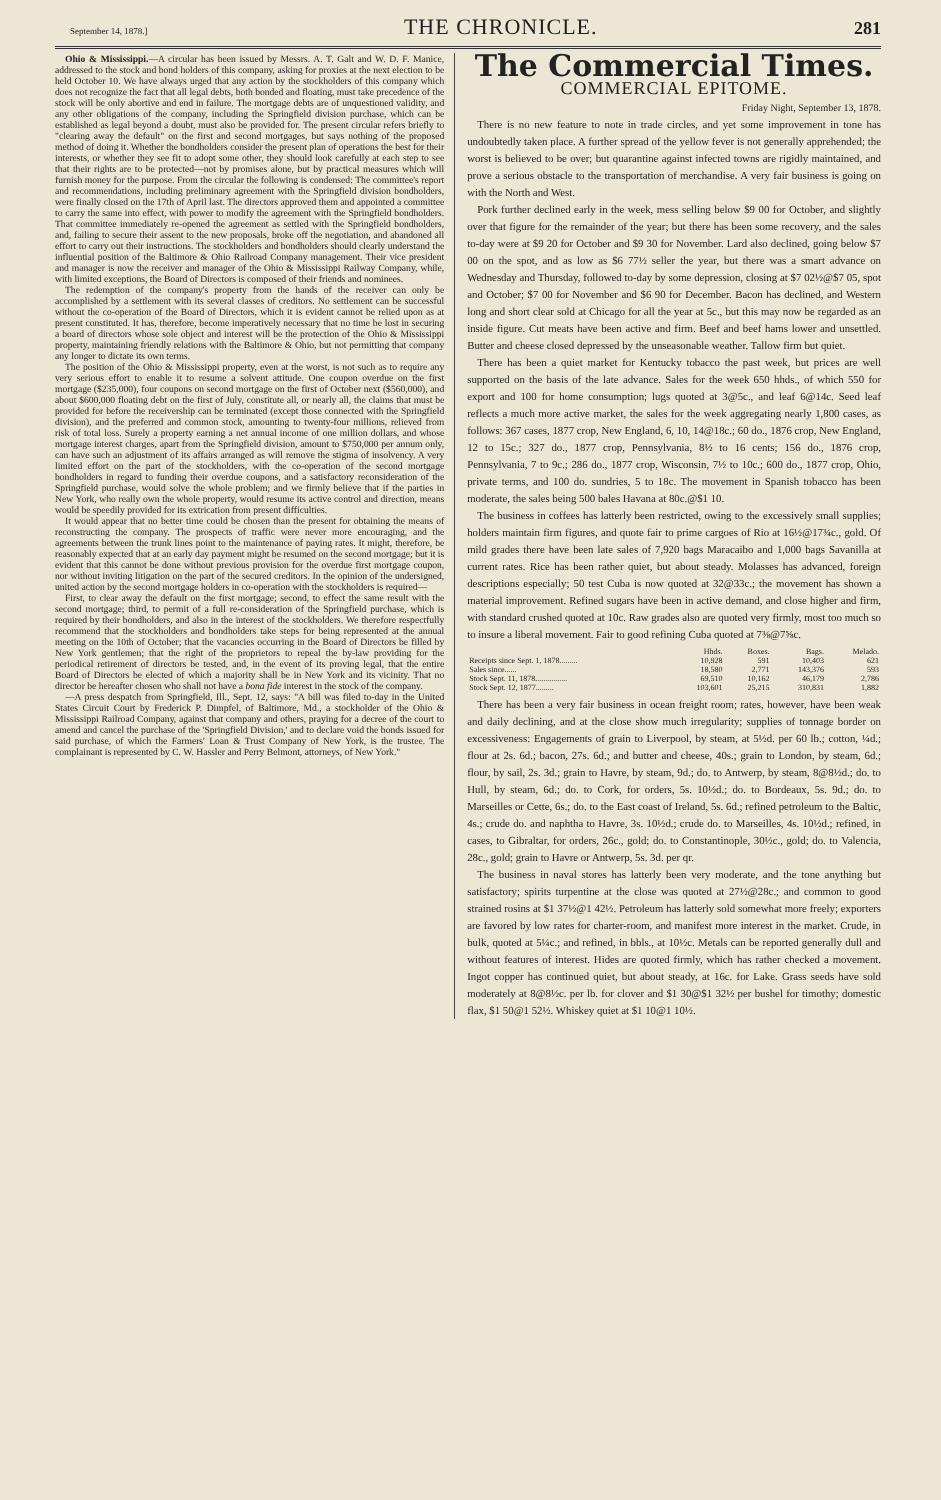September 14, 1878.] THE CHRONICLE. 281
Ohio & Mississippi.—A circular has been issued by Messrs. A. T. Galt and W. D. F. Manice, addressed to the stock and bond holders of this company, asking for proxies at the next election to be held October 10. We have always urged that any action by the stockholders of this company which does not recognize the fact that all legal debts, both bonded and floating, must take precedence of the stock will be only abortive and end in failure. The mortgage debts are of unquestioned validity, and any other obligations of the company, including the Springfield division purchase, which can be established as legal beyond a doubt, must also be provided for. The present circular refers briefly to "clearing away the default" on the first and second mortgages, but says nothing of the proposed method of doing it. Whether the bondholders consider the present plan of operations the best for their interests, or whether they see fit to adopt some other, they should look carefully at each step to see that their rights are to be protected—not by promises alone, but by practical measures which will furnish money for the purpose. From the circular the following is condensed: The committee's report and recommendations, including preliminary agreement with the Springfield division bondholders, were finally closed on the 17th of April last. The directors approved them and appointed a committee to carry the same into effect, with power to modify the agreement with the Springfield bondholders. That committee immediately re-opened the agreement as settled with the Springfield bondholders, and, failing to secure their assent to the new proposals, broke off the negotiation, and abandoned all effort to carry out their instructions. The stockholders and bondholders should clearly understand the influential position of the Baltimore & Ohio Railroad Company management. Their vice president and manager is now the receiver and manager of the Ohio & Mississippi Railway Company, while, with limited exceptions, the Board of Directors is composed of their friends and nominees.
The redemption of the company's property from the hands of the receiver can only be accomplished by a settlement with its several classes of creditors. No settlement can be successful without the co-operation of the Board of Directors, which it is evident cannot be relied upon as at present constituted. It has, therefore, become imperatively necessary that no time be lost in securing a board of directors whose sole object and interest will be the protection of the Ohio & Mississippi property, maintaining friendly relations with the Baltimore & Ohio, but not permitting that company any longer to dictate its own terms.
The position of the Ohio & Mississippi property, even at the worst, is not such as to require any very serious effort to enable it to resume a solvent attitude. One coupon overdue on the first mortgage ($235,000), four coupons on second mortgage on the first of October next ($560,000), and about $600,000 floating debt on the first of July, constitute all, or nearly all, the claims that must be provided for before the receivership can be terminated (except those connected with the Springfield division), and the preferred and common stock, amounting to twenty-four millions, relieved from risk of total loss. Surely a property earning a net annual income of one million dollars, and whose mortgage interest charges, apart from the Springfield division, amount to $750,000 per annum only, can have such an adjustment of its affairs arranged as will remove the stigma of insolvency. A very limited effort on the part of the stockholders, with the co-operation of the second mortgage bondholders in regard to funding their overdue coupons, and a satisfactory reconsideration of the Springfield purchase, would solve the whole problem; and we firmly believe that if the parties in New York, who really own the whole property, would resume its active control and direction, means would be speedily provided for its extrication from present difficulties.
It would appear that no better time could be chosen than the present for obtaining the means of reconstructing the company. The prospects of traffic were never more encouraging, and the agreements between the trunk lines point to the maintenance of paying rates. It might, therefore, be reasonably expected that at an early day payment might be resumed on the second mortgage; but it is evident that this cannot be done without previous provision for the overdue first mortgage coupon, nor without inviting litigation on the part of the secured creditors. In the opinion of the undersigned, united action by the second mortgage holders in co-operation with the stockholders is required—
First, to clear away the default on the first mortgage; second, to effect the same result with the second mortgage; third, to permit of a full re-consideration of the Springfield purchase, which is required by their bondholders, and also in the interest of the stockholders. We therefore respectfully recommend that the stockholders and bondholders take steps for being represented at the annual meeting on the 10th of October; that the vacancies occurring in the Board of Directors be filled by New York gentlemen; that the right of the proprietors to repeal the by-law providing for the periodical retirement of directors be tested, and, in the event of its proving legal, that the entire Board of Directors be elected of which a majority shall be in New York and its vicinity. That no director be hereafter chosen who shall not have a bona fide interest in the stock of the company.
—A press despatch from Springfield, Ill., Sept. 12, says: "A bill was filed to-day in the United States Circuit Court by Frederick P. Dimpfel, of Baltimore, Md., a stockholder of the Ohio & Mississippi Railroad Company, against that company and others, praying for a decree of the court to amend and cancel the purchase of the 'Springfield Division,' and to declare void the bonds issued for said purchase, of which the Farmers' Loan & Trust Company of New York, is the trustee. The complainant is represented by C. W. Hassler and Perry Belmont, attorneys, of New York."
The Commercial Times.
COMMERCIAL EPITOME.
Friday Night, September 13, 1878.
There is no new feature to note in trade circles, and yet some improvement in tone has undoubtedly taken place. A further spread of the yellow fever is not generally apprehended; the worst is believed to be over; but quarantine against infected towns are rigidly maintained, and prove a serious obstacle to the transportation of merchandise. A very fair business is going on with the North and West.
Pork further declined early in the week, mess selling below $9 00 for October, and slightly over that figure for the remainder of the year; but there has been some recovery, and the sales to-day were at $9 20 for October and $9 30 for November. Lard also declined, going below $7 00 on the spot, and as low as $6 77½ seller the year, but there was a smart advance on Wednesday and Thursday, followed to-day by some depression, closing at $7 02½@$7 05, spot and October; $7 00 for November and $6 90 for December. Bacon has declined, and Western long and short clear sold at Chicago for all the year at 5c., but this may now be regarded as an inside figure. Cut meats have been active and firm. Beef and beef hams lower and unsettled. Butter and cheese closed depressed by the unseasonable weather. Tallow firm but quiet.
There has been a quiet market for Kentucky tobacco the past week, but prices are well supported on the basis of the late advance. Sales for the week 650 hhds., of which 550 for export and 100 for home consumption; lugs quoted at 3@5c., and leaf 6@14c. Seed leaf reflects a much more active market, the sales for the week aggregating nearly 1,800 cases, as follows: 367 cases, 1877 crop, New England, 6, 10, 14@18c.; 60 do., 1876 crop, New England, 12 to 15c.; 327 do., 1877 crop, Pennsylvania, 8½ to 16 cents; 156 do., 1876 crop, Pennsylvania, 7 to 9c.; 286 do., 1877 crop, Wisconsin, 7½ to 10c.; 600 do., 1877 crop, Ohio, private terms, and 100 do. sundries, 5 to 18c. The movement in Spanish tobacco has been moderate, the sales being 500 bales Havana at 80c.@$1 10.
The business in coffees has latterly been restricted, owing to the excessively small supplies; holders maintain firm figures, and quote fair to prime cargoes of Rio at 16½@17¾c., gold. Of mild grades there have been late sales of 7,920 bags Maracaibo and 1,000 bags Savanilla at current rates. Rice has been rather quiet, but about steady. Molasses has advanced, foreign descriptions especially; 50 test Cuba is now quoted at 32@33c.; the movement has shown a material improvement. Refined sugars have been in active demand, and close higher and firm, with standard crushed quoted at 10c. Raw grades also are quoted very firmly, most too much so to insure a liberal movement. Fair to good refining Cuba quoted at 7⅜@7⅝c.
| | Hhds. | Boxes. | Bags. | Melado. |
| --- | --- | --- | --- | --- |
| Receipts since Sept. 1, 1878......... | 10,928 | 591 | 10,403 | 621 |
| Sales since...... | 18,580 | 2,771 | 143,376 | 593 |
| Stock Sept. 11, 1878................ | 69,510 | 10,162 | 46,179 | 2,786 |
| Stock Sept. 12, 1877......... | 103,601 | 25,215 | 310,831 | 1,882 |
There has been a very fair business in ocean freight room; rates, however, have been weak and daily declining, and at the close show much irregularity; supplies of tonnage border on excessiveness: Engagements of grain to Liverpool, by steam, at 5½d. per 60 lb.; cotton, ¼d.; flour at 2s. 6d.; bacon, 27s. 6d.; and butter and cheese, 40s.; grain to London, by steam, 6d.; flour, by sail, 2s. 3d.; grain to Havre, by steam, 9d.; do. to Antwerp, by steam, 8@8½d.; do. to Hull, by steam, 6d.; do. to Cork, for orders, 5s. 10½d.; do. to Bordeaux, 5s. 9d.; do. to Marseilles or Cette, 6s.; do. to the East coast of Ireland, 5s. 6d.; refined petroleum to the Baltic, 4s.; crude do. and naphtha to Havre, 3s. 10½d.; crude do. to Marseilles, 4s. 10½d.; refined, in cases, to Gibraltar, for orders, 26c., gold; do. to Constantinople, 30½c., gold; do. to Valencia, 28c., gold; grain to Havre or Antwerp, 5s. 3d. per qr.
The business in naval stores has latterly been very moderate, and the tone anything but satisfactory; spirits turpentine at the close was quoted at 27½@28c.; and common to good strained rosins at $1 37½@1 42½. Petroleum has latterly sold somewhat more freely; exporters are favored by low rates for charter-room, and manifest more interest in the market. Crude, in bulk, quoted at 5¼c.; and refined, in bbls., at 10½c. Metals can be reported generally dull and without features of interest. Hides are quoted firmly, which has rather checked a movement. Ingot copper has continued quiet, but about steady, at 16c. for Lake. Grass seeds have sold moderately at 8@8½c. per lb. for clover and $1 30@$1 32½ per bushel for timothy; domestic flax, $1 50@1 52½. Whiskey quiet at $1 10@1 10½.